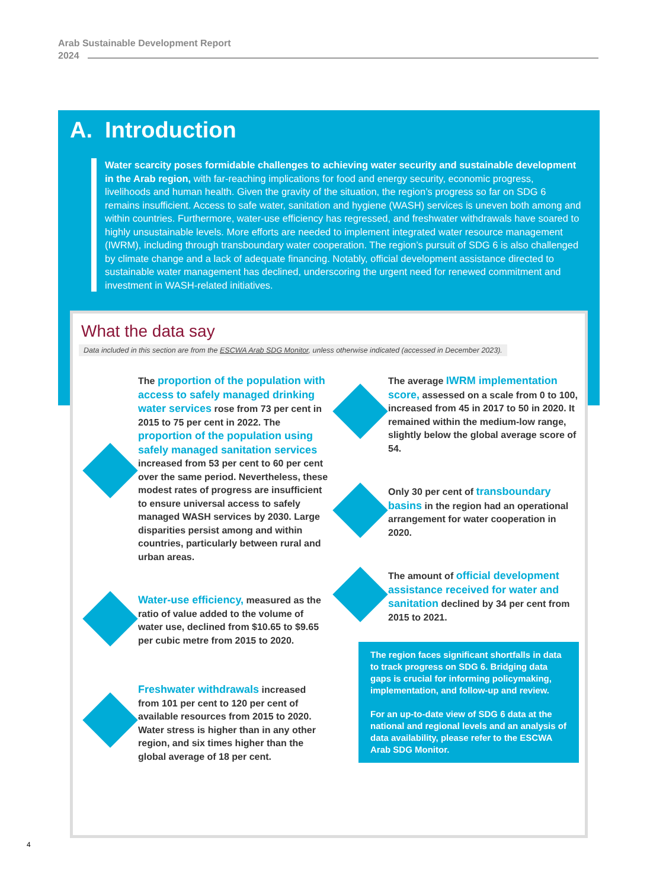Arab Sustainable Development Report
2024
A. Introduction
Water scarcity poses formidable challenges to achieving water security and sustainable development in the Arab region, with far-reaching implications for food and energy security, economic progress, livelihoods and human health. Given the gravity of the situation, the region’s progress so far on SDG 6 remains insufficient. Access to safe water, sanitation and hygiene (WASH) services is uneven both among and within countries. Furthermore, water-use efficiency has regressed, and freshwater withdrawals have soared to highly unsustainable levels. More efforts are needed to implement integrated water resource management (IWRM), including through transboundary water cooperation. The region’s pursuit of SDG 6 is also challenged by climate change and a lack of adequate financing. Notably, official development assistance directed to sustainable water management has declined, underscoring the urgent need for renewed commitment and investment in WASH-related initiatives.
What the data say
Data included in this section are from the ESCWA Arab SDG Monitor, unless otherwise indicated (accessed in December 2023).
The proportion of the population with access to safely managed drinking water services rose from 73 per cent in 2015 to 75 per cent in 2022. The proportion of the population using safely managed sanitation services increased from 53 per cent to 60 per cent over the same period. Nevertheless, these modest rates of progress are insufficient to ensure universal access to safely managed WASH services by 2030. Large disparities persist among and within countries, particularly between rural and urban areas.
Water-use efficiency, measured as the ratio of value added to the volume of water use, declined from $10.65 to $9.65 per cubic metre from 2015 to 2020.
Freshwater withdrawals increased from 101 per cent to 120 per cent of available resources from 2015 to 2020. Water stress is higher than in any other region, and six times higher than the global average of 18 per cent.
The average IWRM implementation score, assessed on a scale from 0 to 100, increased from 45 in 2017 to 50 in 2020. It remained within the medium-low range, slightly below the global average score of 54.
Only 30 per cent of transboundary basins in the region had an operational arrangement for water cooperation in 2020.
The amount of official development assistance received for water and sanitation declined by 34 per cent from 2015 to 2021.
The region faces significant shortfalls in data to track progress on SDG 6. Bridging data gaps is crucial for informing policymaking, implementation, and follow-up and review.
For an up-to-date view of SDG 6 data at the national and regional levels and an analysis of data availability, please refer to the ESCWA Arab SDG Monitor.
4